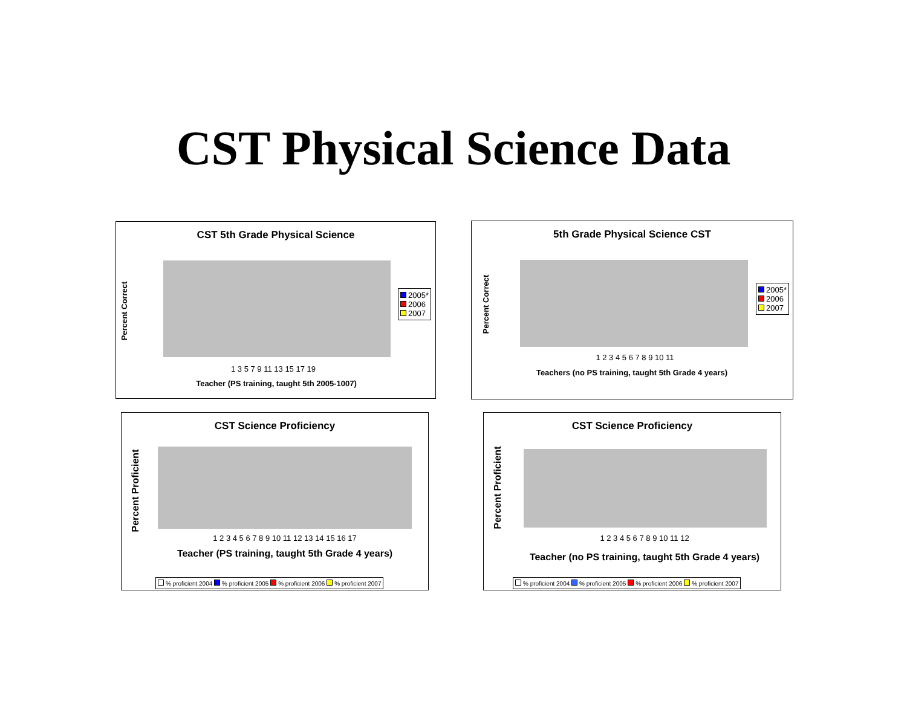CST Physical Science Data
CST 5th Grade Physical Science
Percent Correct
1 3 5 7 9 11 13 15 17 19
Teacher (PS training, taught 5th 2005-1007)
2005*
2006
2007
5th Grade Physical Science CST
Percent Correct
1 2 3 4 5 6 7 8 9 10 11
Teachers (no PS training, taught 5th Grade 4 years)
2005*
2006
2007
CST Science Proficiency
Percent Proficient
1 2 3 4 5 6 7 8 9 10 11 12 13 14 15 16 17
Teacher (PS training, taught 5th Grade 4 years)
% proficient 2004 % proficient 2005 % proficient 2006 % proficient 2007
CST Science Proficiency
Percent Proficient
1 2 3 4 5 6 7 8 9 10 11 12
Teacher (no PS training, taught 5th Grade 4 years)
% proficient 2004 % proficient 2005 % proficient 2006 % proficient 2007